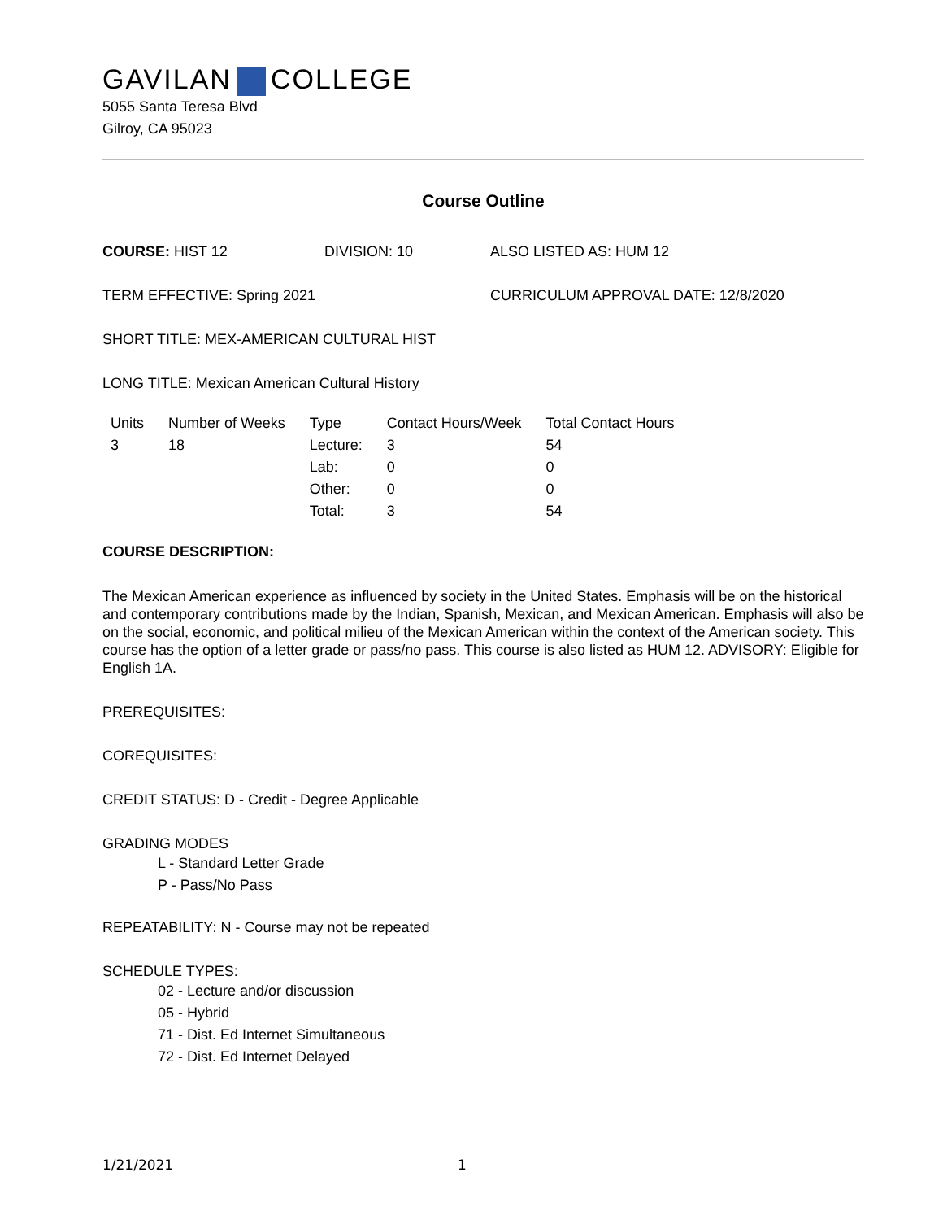GAVILAN COLLEGE
5055 Santa Teresa Blvd
Gilroy, CA 95023
Course Outline
COURSE: HIST 12 DIVISION: 10 ALSO LISTED AS: HUM 12
TERM EFFECTIVE: Spring 2021 CURRICULUM APPROVAL DATE: 12/8/2020
SHORT TITLE: MEX-AMERICAN CULTURAL HIST
LONG TITLE: Mexican American Cultural History
| Units | Number of Weeks | Type | Contact Hours/Week | Total Contact Hours |
| --- | --- | --- | --- | --- |
| 3 | 18 | Lecture: | 3 | 54 |
| | | Lab: | 0 | 0 |
| | | Other: | 0 | 0 |
| | | Total: | 3 | 54 |
COURSE DESCRIPTION:
The Mexican American experience as influenced by society in the United States. Emphasis will be on the historical and contemporary contributions made by the Indian, Spanish, Mexican, and Mexican American. Emphasis will also be on the social, economic, and political milieu of the Mexican American within the context of the American society. This course has the option of a letter grade or pass/no pass. This course is also listed as HUM 12. ADVISORY: Eligible for English 1A.
PREREQUISITES:
COREQUISITES:
CREDIT STATUS: D - Credit - Degree Applicable
GRADING MODES
L - Standard Letter Grade
P - Pass/No Pass
REPEATABILITY: N - Course may not be repeated
SCHEDULE TYPES:
02 - Lecture and/or discussion
05 - Hybrid
71 - Dist. Ed Internet Simultaneous
72 - Dist. Ed Internet Delayed
1/21/2021 1